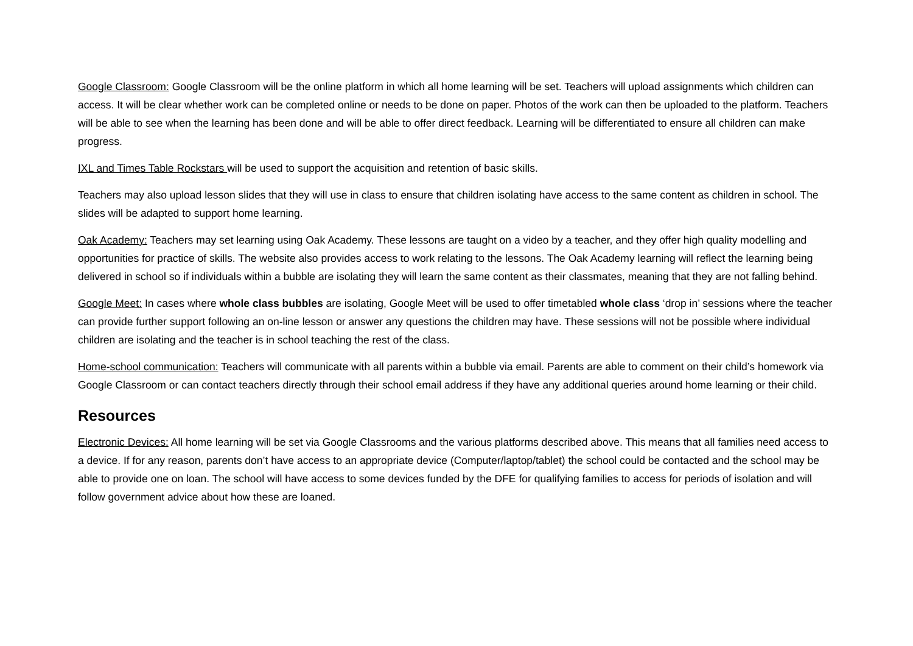Google Classroom: Google Classroom will be the online platform in which all home learning will be set. Teachers will upload assignments which children can access. It will be clear whether work can be completed online or needs to be done on paper. Photos of the work can then be uploaded to the platform. Teachers will be able to see when the learning has been done and will be able to offer direct feedback. Learning will be differentiated to ensure all children can make progress.
IXL and Times Table Rockstars will be used to support the acquisition and retention of basic skills.
Teachers may also upload lesson slides that they will use in class to ensure that children isolating have access to the same content as children in school. The slides will be adapted to support home learning.
Oak Academy: Teachers may set learning using Oak Academy. These lessons are taught on a video by a teacher, and they offer high quality modelling and opportunities for practice of skills. The website also provides access to work relating to the lessons. The Oak Academy learning will reflect the learning being delivered in school so if individuals within a bubble are isolating they will learn the same content as their classmates, meaning that they are not falling behind.
Google Meet: In cases where whole class bubbles are isolating, Google Meet will be used to offer timetabled whole class ‘drop in’ sessions where the teacher can provide further support following an on-line lesson or answer any questions the children may have. These sessions will not be possible where individual children are isolating and the teacher is in school teaching the rest of the class.
Home-school communication: Teachers will communicate with all parents within a bubble via email. Parents are able to comment on their child’s homework via Google Classroom or can contact teachers directly through their school email address if they have any additional queries around home learning or their child.
Resources
Electronic Devices: All home learning will be set via Google Classrooms and the various platforms described above. This means that all families need access to a device. If for any reason, parents don’t have access to an appropriate device (Computer/laptop/tablet) the school could be contacted and the school may be able to provide one on loan. The school will have access to some devices funded by the DFE for qualifying families to access for periods of isolation and will follow government advice about how these are loaned.